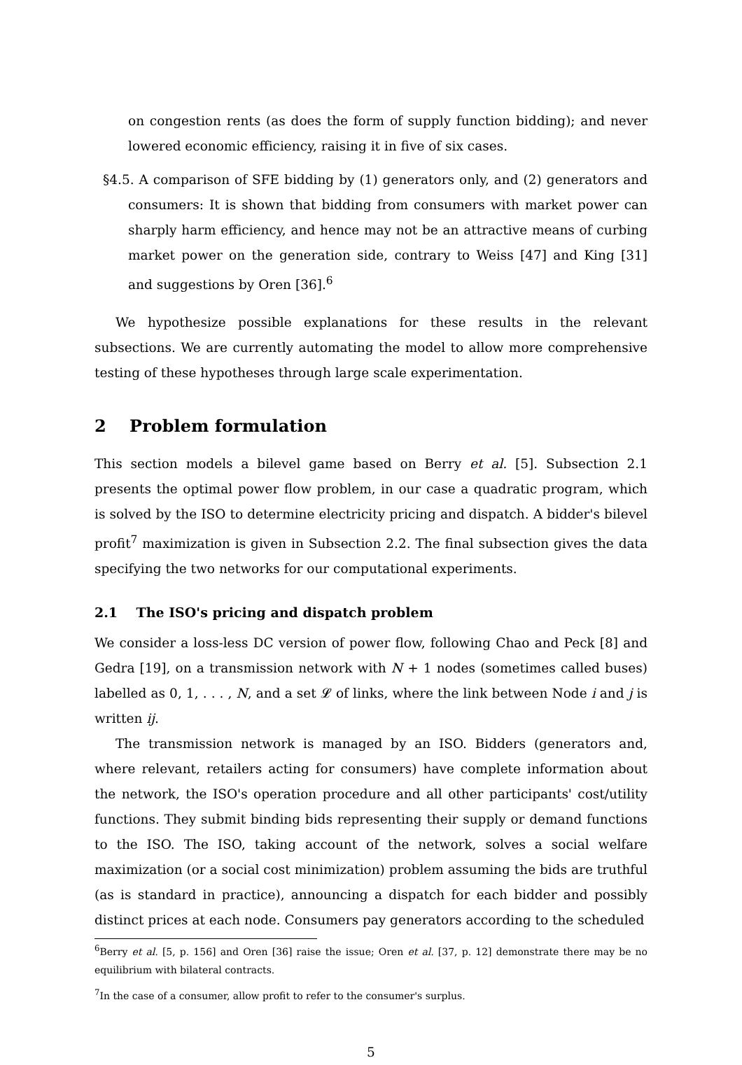on congestion rents (as does the form of supply function bidding); and never lowered economic efficiency, raising it in five of six cases.
§4.5. A comparison of SFE bidding by (1) generators only, and (2) generators and consumers: It is shown that bidding from consumers with market power can sharply harm efficiency, and hence may not be an attractive means of curbing market power on the generation side, contrary to Weiss [47] and King [31] and suggestions by Oren [36].<sup>6</sup>
We hypothesize possible explanations for these results in the relevant subsections. We are currently automating the model to allow more comprehensive testing of these hypotheses through large scale experimentation.
2 Problem formulation
This section models a bilevel game based on Berry et al. [5]. Subsection 2.1 presents the optimal power flow problem, in our case a quadratic program, which is solved by the ISO to determine electricity pricing and dispatch. A bidder's bilevel profit<sup>7</sup> maximization is given in Subsection 2.2. The final subsection gives the data specifying the two networks for our computational experiments.
2.1 The ISO's pricing and dispatch problem
We consider a loss-less DC version of power flow, following Chao and Peck [8] and Gedra [19], on a transmission network with N + 1 nodes (sometimes called buses) labelled as 0, 1, . . . , N, and a set 𝓛 of links, where the link between Node i and j is written ij.
The transmission network is managed by an ISO. Bidders (generators and, where relevant, retailers acting for consumers) have complete information about the network, the ISO's operation procedure and all other participants' cost/utility functions. They submit binding bids representing their supply or demand functions to the ISO. The ISO, taking account of the network, solves a social welfare maximization (or a social cost minimization) problem assuming the bids are truthful (as is standard in practice), announcing a dispatch for each bidder and possibly distinct prices at each node. Consumers pay generators according to the scheduled
<sup>6</sup> Berry et al. [5, p. 156] and Oren [36] raise the issue; Oren et al. [37, p. 12] demonstrate there may be no equilibrium with bilateral contracts.
<sup>7</sup> In the case of a consumer, allow profit to refer to the consumer's surplus.
5